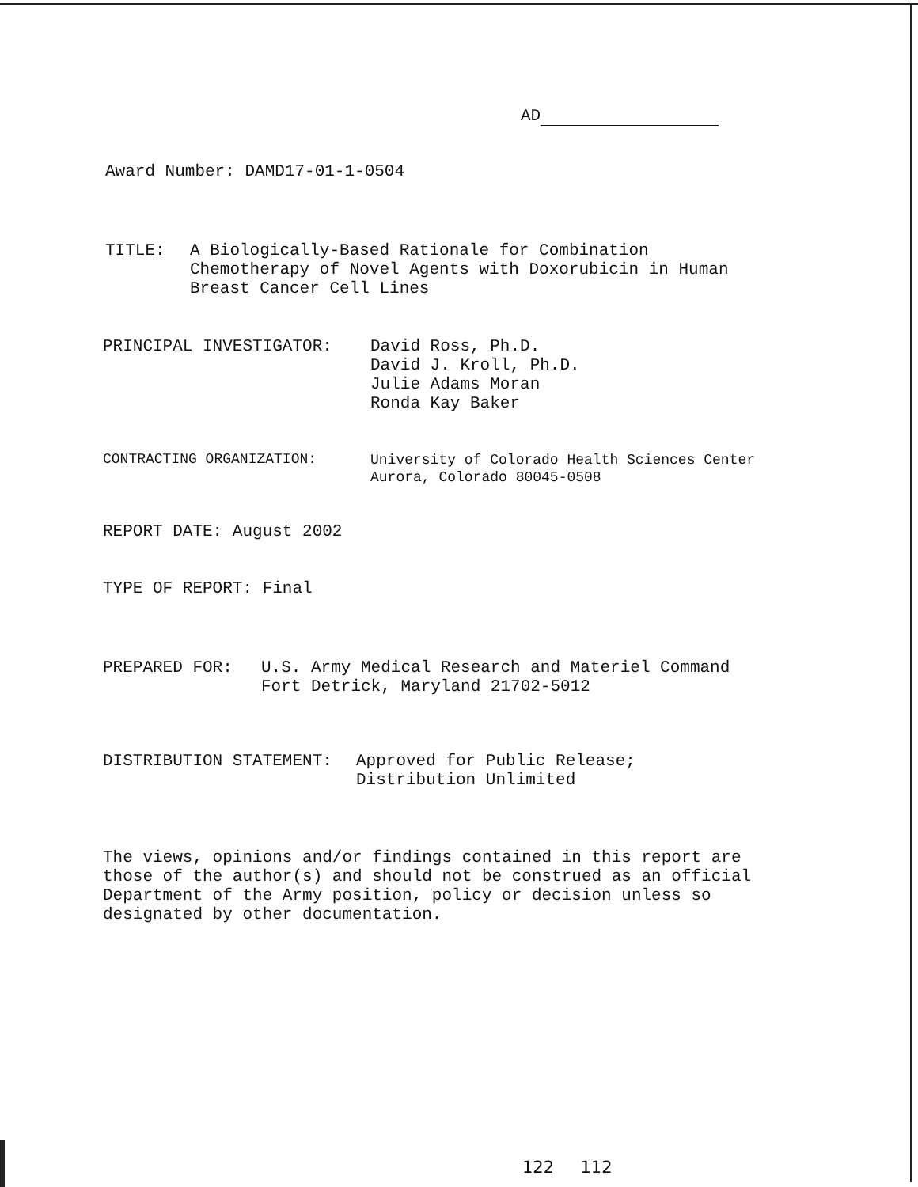AD
Award Number: DAMD17-01-1-0504
TITLE:
A Biologically-Based Rationale for Combination
Chemotherapy of Novel Agents with Doxorubicin in Human
Breast Cancer Cell Lines
PRINCIPAL INVESTIGATOR:
David Ross, Ph.D.
David J. Kroll, Ph.D.
Julie Adams Moran
Ronda Kay Baker
CONTRACTING ORGANIZATION:
University of Colorado Health Sciences Center
Aurora, Colorado 80045-0508
REPORT DATE: August 2002
TYPE OF REPORT: Final
PREPARED FOR:
U.S. Army Medical Research and Materiel Command
Fort Detrick, Maryland 21702-5012
DISTRIBUTION STATEMENT:
Approved for Public Release;
Distribution Unlimited
The views, opinions and/or findings contained in this report are
those of the author(s) and should not be construed as an official
Department of the Army position, policy or decision unless so
designated by other documentation.
122 112